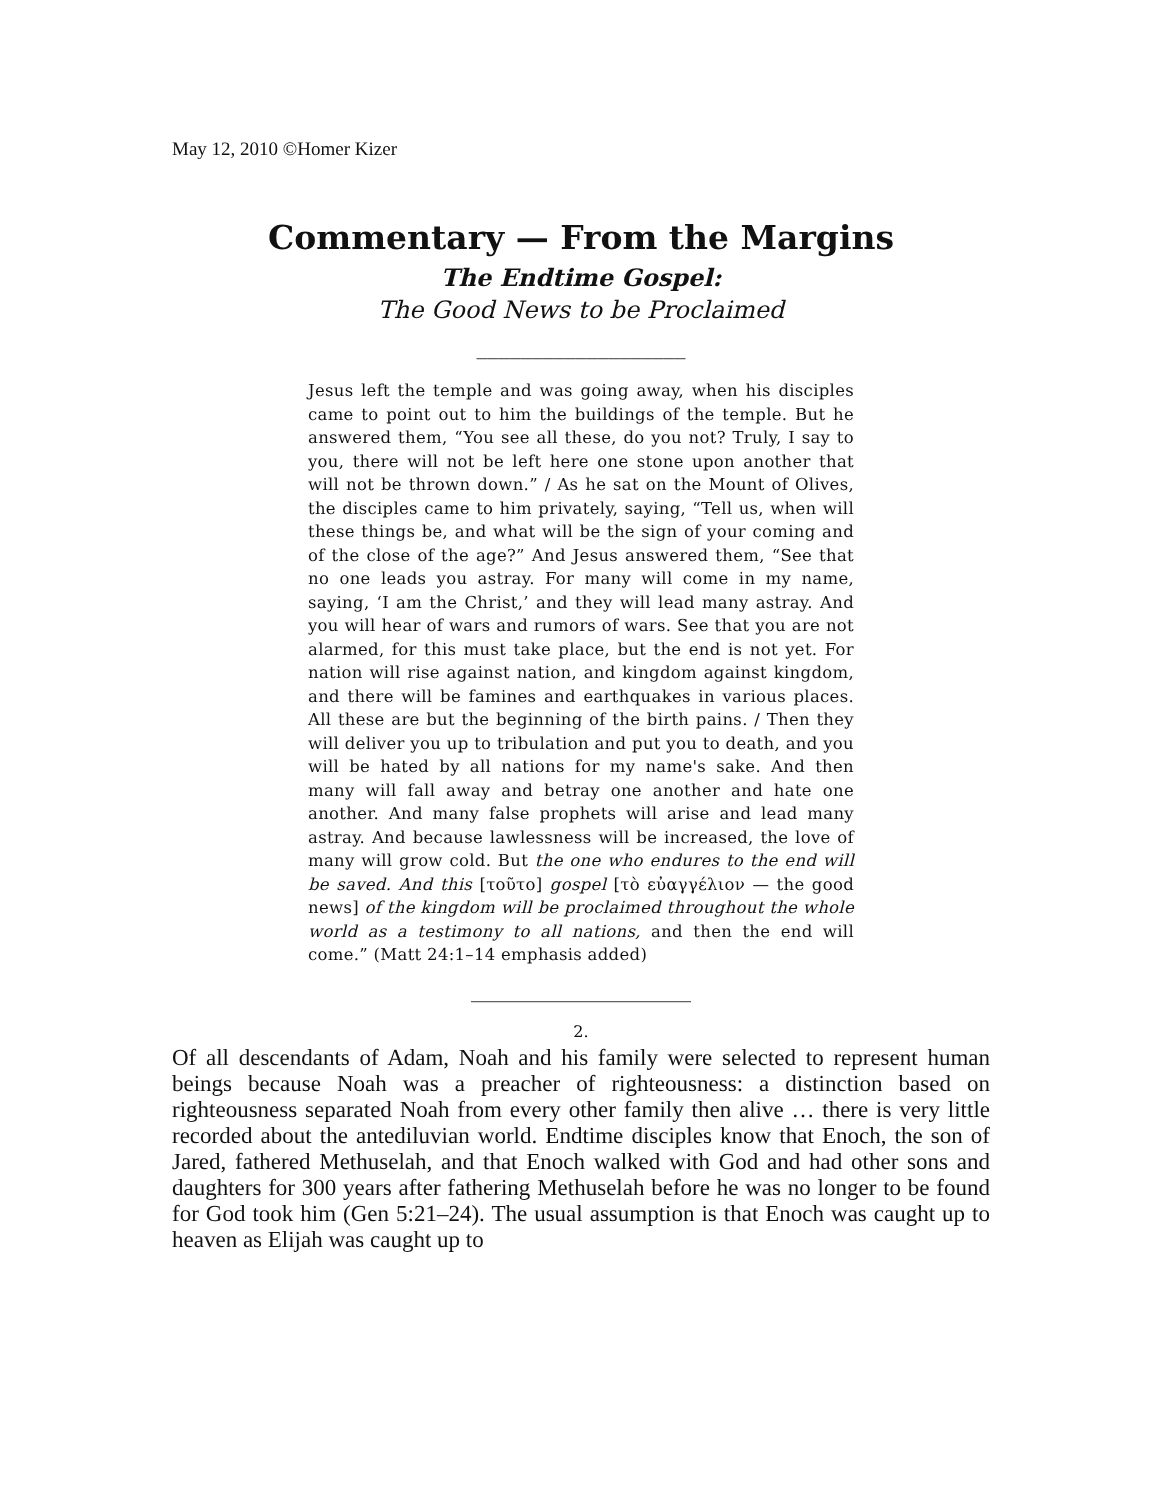May 12, 2010 ©Homer Kizer
Commentary — From the Margins
The Endtime Gospel:
The Good News to be Proclaimed
___________________
Jesus left the temple and was going away, when his disciples came to point out to him the buildings of the temple. But he answered them, “You see all these, do you not? Truly, I say to you, there will not be left here one stone upon another that will not be thrown down.” / As he sat on the Mount of Olives, the disciples came to him privately, saying, “Tell us, when will these things be, and what will be the sign of your coming and of the close of the age?” And Jesus answered them, “See that no one leads you astray. For many will come in my name, saying, ‘I am the Christ,’ and they will lead many astray. And you will hear of wars and rumors of wars. See that you are not alarmed, for this must take place, but the end is not yet. For nation will rise against nation, and kingdom against kingdom, and there will be famines and earthquakes in various places. All these are but the beginning of the birth pains. / Then they will deliver you up to tribulation and put you to death, and you will be hated by all nations for my name's sake. And then many will fall away and betray one another and hate one another. And many false prophets will arise and lead many astray. And because lawlessness will be increased, the love of many will grow cold. But the one who endures to the end will be saved. And this [τοῦτο] gospel [τὸ εὐαγγέλιον — the good news] of the kingdom will be proclaimed throughout the whole world as a testimony to all nations, and then the end will come.” (Matt 24:1–14 emphasis added)
____________________
2.
Of all descendants of Adam, Noah and his family were selected to represent human beings because Noah was a preacher of righteousness: a distinction based on righteousness separated Noah from every other family then alive … there is very little recorded about the antediluvian world. Endtime disciples know that Enoch, the son of Jared, fathered Methuselah, and that Enoch walked with God and had other sons and daughters for 300 years after fathering Methuselah before he was no longer to be found for God took him (Gen 5:21–24). The usual assumption is that Enoch was caught up to heaven as Elijah was caught up to